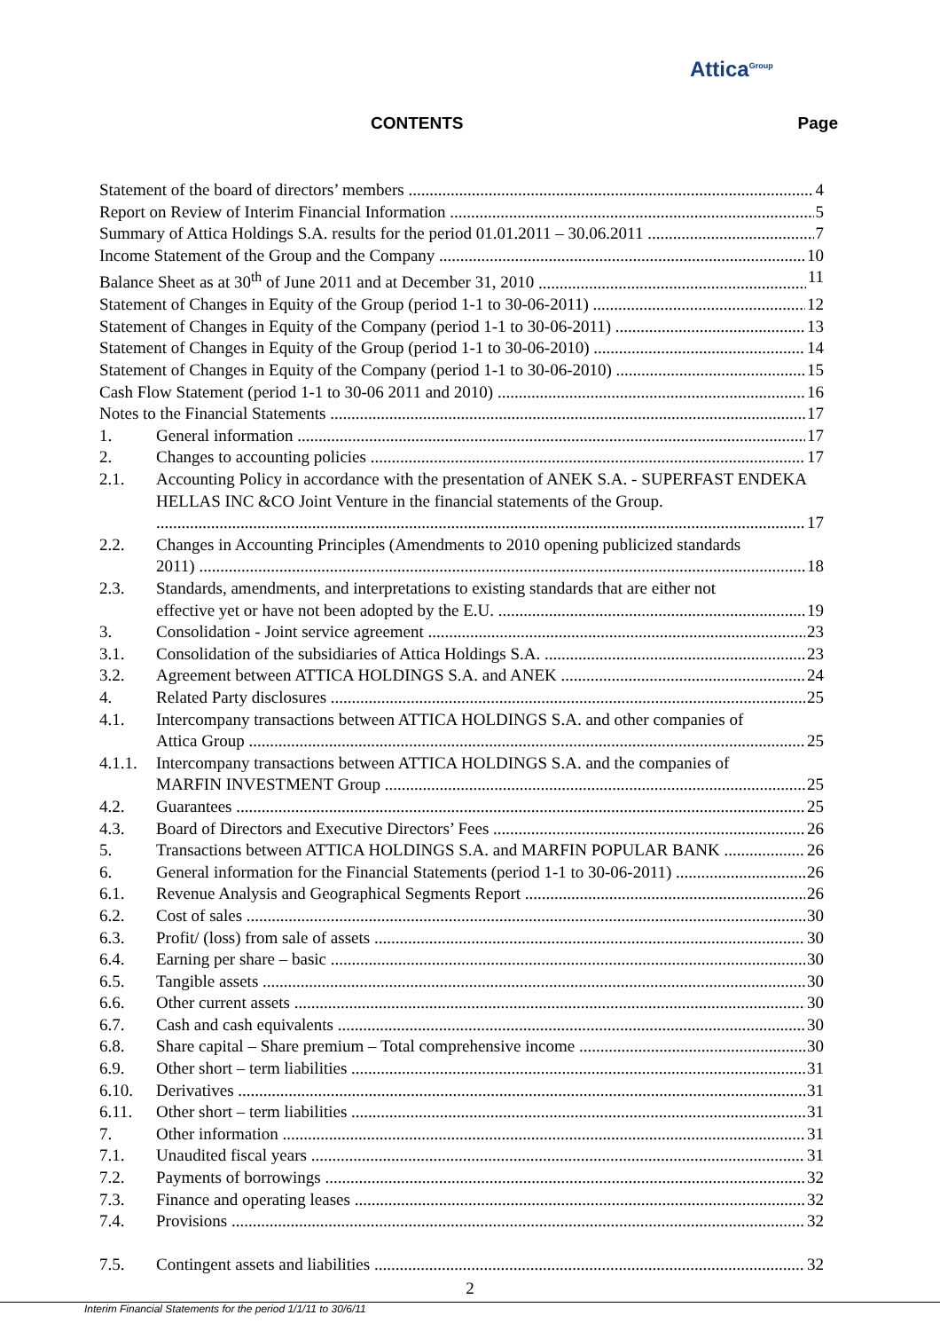Attica<sup>Group</sup>
CONTENTS Page
Statement of the board of directors’ members 4
Report on Review of Interim Financial Information 5
Summary of Attica Holdings S.A. results for the period 01.01.2011 – 30.06.2011 7
Income Statement of the Group and the Company 10
Balance Sheet as at 30<sup>th</sup> of June 2011 and at December 31, 2010 11
Statement of Changes in Equity of the Group (period 1-1 to 30-06-2011) 12
Statement of Changes in Equity of the Company (period 1-1 to 30-06-2011) 13
Statement of Changes in Equity of the Group (period 1-1 to 30-06-2010) 14
Statement of Changes in Equity of the Company (period 1-1 to 30-06-2010) 15
Cash Flow Statement (period 1-1 to 30-06 2011 and 2010) 16
Notes to the Financial Statements 17
1. General information 17
2. Changes to accounting policies 17
2.1. Accounting Policy in accordance with the presentation of ANEK S.A. - SUPERFAST ENDEKA HELLAS INC &CO Joint Venture in the financial statements of the Group.
17
2.2. Changes in Accounting Principles (Amendments to 2010 opening publicized standards
2011) 18
2.3. Standards, amendments, and interpretations to existing standards that are either not
effective yet or have not been adopted by the E.U. 19
3. Consolidation - Joint service agreement 23
3.1. Consolidation of the subsidiaries of Attica Holdings S.A. 23
3.2. Agreement between ATTICA HOLDINGS S.A. and ANEK 24
4. Related Party disclosures 25
4.1. Intercompany transactions between ATTICA HOLDINGS S.A. and other companies of
Attica Group 25
4.1.1. Intercompany transactions between ATTICA HOLDINGS S.A. and the companies of
MARFIN INVESTMENT Group 25
4.2. Guarantees 25
4.3. Board of Directors and Executive Directors’ Fees 26
5. Transactions between ATTICA HOLDINGS S.A. and MARFIN POPULAR BANK 26
6. General information for the Financial Statements (period 1-1 to 30-06-2011) 26
6.1. Revenue Analysis and Geographical Segments Report 26
6.2. Cost of sales 30
6.3. Profit/ (loss) from sale of assets 30
6.4. Earning per share – basic 30
6.5. Tangible assets 30
6.6. Other current assets 30
6.7. Cash and cash equivalents 30
6.8. Share capital – Share premium – Total comprehensive income 30
6.9. Other short – term liabilities 31
6.10. Derivatives 31
6.11. Other short – term liabilities 31
7. Other information 31
7.1. Unaudited fiscal years 31
7.2. Payments of borrowings 32
7.3. Finance and operating leases 32
7.4. Provisions 32
7.5. Contingent assets and liabilities 32
2
Interim Financial Statements for the period 1/1/11 to 30/6/11